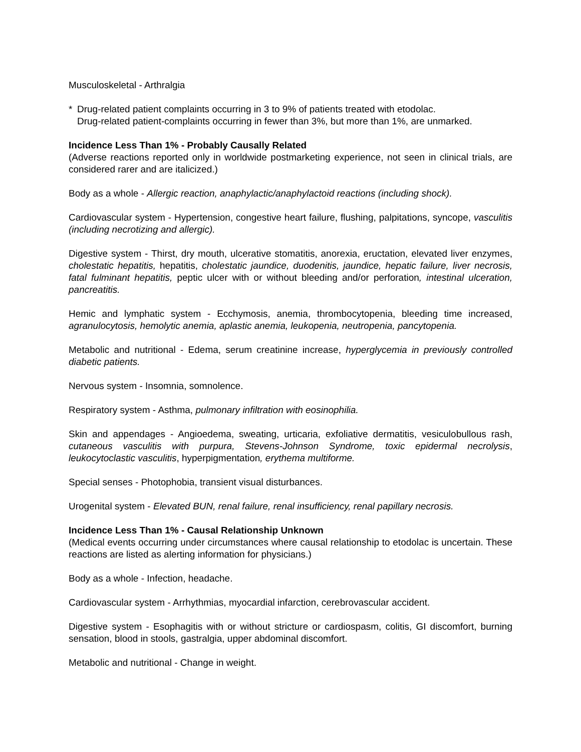Musculoskeletal - Arthralgia
* Drug-related patient complaints occurring in 3 to 9% of patients treated with etodolac.
Drug-related patient-complaints occurring in fewer than 3%, but more than 1%, are unmarked.
Incidence Less Than 1% - Probably Causally Related
(Adverse reactions reported only in worldwide postmarketing experience, not seen in clinical trials, are considered rarer and are italicized.)
Body as a whole - Allergic reaction, anaphylactic/anaphylactoid reactions (including shock).
Cardiovascular system - Hypertension, congestive heart failure, flushing, palpitations, syncope, vasculitis (including necrotizing and allergic).
Digestive system - Thirst, dry mouth, ulcerative stomatitis, anorexia, eructation, elevated liver enzymes, cholestatic hepatitis, hepatitis, cholestatic jaundice, duodenitis, jaundice, hepatic failure, liver necrosis, fatal fulminant hepatitis, peptic ulcer with or without bleeding and/or perforation, intestinal ulceration, pancreatitis.
Hemic and lymphatic system - Ecchymosis, anemia, thrombocytopenia, bleeding time increased, agranulocytosis, hemolytic anemia, aplastic anemia, leukopenia, neutropenia, pancytopenia.
Metabolic and nutritional - Edema, serum creatinine increase, hyperglycemia in previously controlled diabetic patients.
Nervous system - Insomnia, somnolence.
Respiratory system - Asthma, pulmonary infiltration with eosinophilia.
Skin and appendages - Angioedema, sweating, urticaria, exfoliative dermatitis, vesiculobullous rash, cutaneous vasculitis with purpura, Stevens-Johnson Syndrome, toxic epidermal necrolysis, leukocytoclastic vasculitis, hyperpigmentation, erythema multiforme.
Special senses - Photophobia, transient visual disturbances.
Urogenital system - Elevated BUN, renal failure, renal insufficiency, renal papillary necrosis.
Incidence Less Than 1% - Causal Relationship Unknown
(Medical events occurring under circumstances where causal relationship to etodolac is uncertain. These reactions are listed as alerting information for physicians.)
Body as a whole - Infection, headache.
Cardiovascular system - Arrhythmias, myocardial infarction, cerebrovascular accident.
Digestive system - Esophagitis with or without stricture or cardiospasm, colitis, GI discomfort, burning sensation, blood in stools, gastralgia, upper abdominal discomfort.
Metabolic and nutritional - Change in weight.